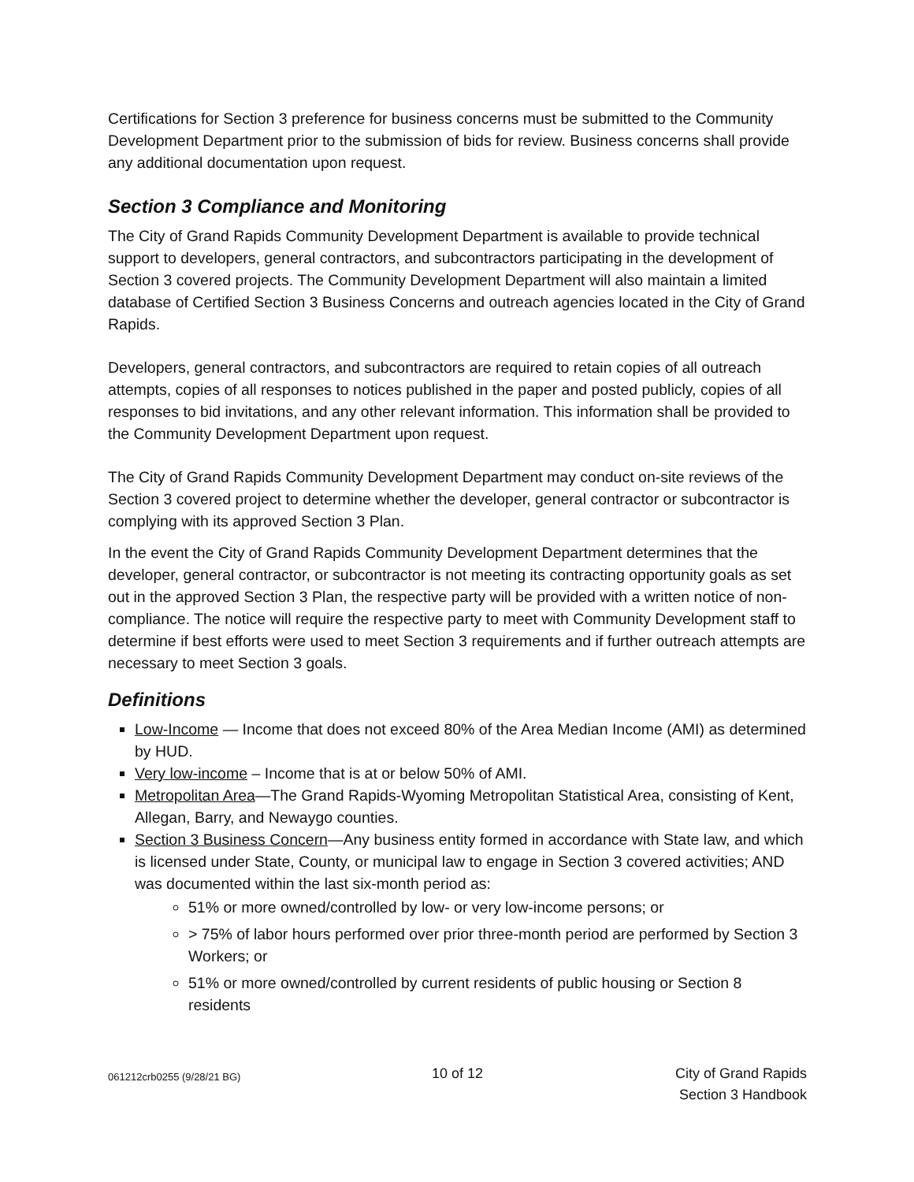Certifications for Section 3 preference for business concerns must be submitted to the Community Development Department prior to the submission of bids for review. Business concerns shall provide any additional documentation upon request.
Section 3 Compliance and Monitoring
The City of Grand Rapids Community Development Department is available to provide technical support to developers, general contractors, and subcontractors participating in the development of Section 3 covered projects. The Community Development Department will also maintain a limited database of Certified Section 3 Business Concerns and outreach agencies located in the City of Grand Rapids.
Developers, general contractors, and subcontractors are required to retain copies of all outreach attempts, copies of all responses to notices published in the paper and posted publicly, copies of all responses to bid invitations, and any other relevant information. This information shall be provided to the Community Development Department upon request.
The City of Grand Rapids Community Development Department may conduct on-site reviews of the Section 3 covered project to determine whether the developer, general contractor or subcontractor is complying with its approved Section 3 Plan.
In the event the City of Grand Rapids Community Development Department determines that the developer, general contractor, or subcontractor is not meeting its contracting opportunity goals as set out in the approved Section 3 Plan, the respective party will be provided with a written notice of non-compliance. The notice will require the respective party to meet with Community Development staff to determine if best efforts were used to meet Section 3 requirements and if further outreach attempts are necessary to meet Section 3 goals.
Definitions
Low-Income — Income that does not exceed 80% of the Area Median Income (AMI) as determined by HUD.
Very low-income – Income that is at or below 50% of AMI.
Metropolitan Area—The Grand Rapids-Wyoming Metropolitan Statistical Area, consisting of Kent, Allegan, Barry, and Newaygo counties.
Section 3 Business Concern—Any business entity formed in accordance with State law, and which is licensed under State, County, or municipal law to engage in Section 3 covered activities; AND was documented within the last six-month period as:
51% or more owned/controlled by low- or very low-income persons; or
> 75% of labor hours performed over prior three-month period are performed by Section 3 Workers; or
51% or more owned/controlled by current residents of public housing or Section 8 residents
061212crb0255 (9/28/21 BG)
10 of 12 City of Grand Rapids
Section 3 Handbook